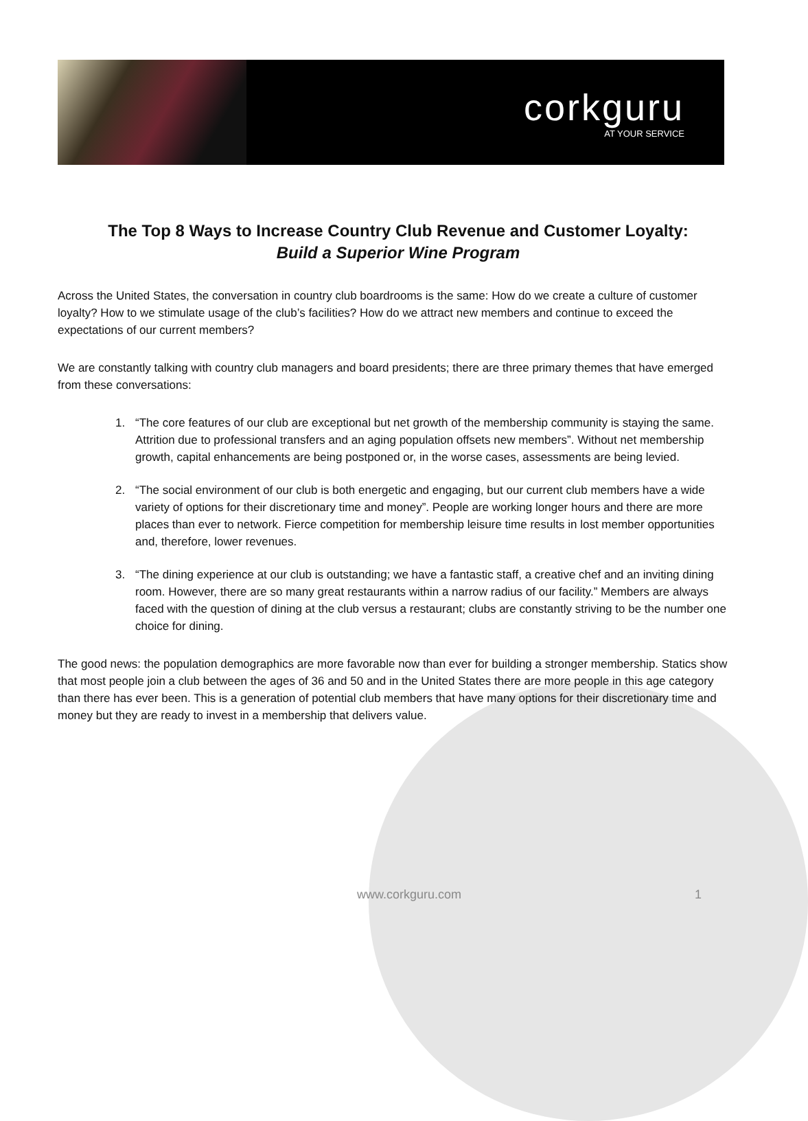corkguru
AT YOUR SERVICE
The Top 8 Ways to Increase Country Club Revenue and Customer Loyalty:
Build a Superior Wine Program
Across the United States, the conversation in country club boardrooms is the same: How do we create a culture of customer loyalty? How to we stimulate usage of the club’s facilities? How do we attract new members and continue to exceed the expectations of our current members?
We are constantly talking with country club managers and board presidents; there are three primary themes that have emerged from these conversations:
1. “The core features of our club are exceptional but net growth of the membership community is staying the same. Attrition due to professional transfers and an aging population offsets new members”. Without net membership growth, capital enhancements are being postponed or, in the worse cases, assessments are being levied.
2. “The social environment of our club is both energetic and engaging, but our current club members have a wide variety of options for their discretionary time and money”. People are working longer hours and there are more places than ever to network. Fierce competition for membership leisure time results in lost member opportunities and, therefore, lower revenues.
3. “The dining experience at our club is outstanding; we have a fantastic staff, a creative chef and an inviting dining room. However, there are so many great restaurants within a narrow radius of our facility.” Members are always faced with the question of dining at the club versus a restaurant; clubs are constantly striving to be the number one choice for dining.
The good news: the population demographics are more favorable now than ever for building a stronger membership. Statics show that most people join a club between the ages of 36 and 50 and in the United States there are more people in this age category than there has ever been. This is a generation of potential club members that have many options for their discretionary time and money but they are ready to invest in a membership that delivers value.
www.corkguru.com 1